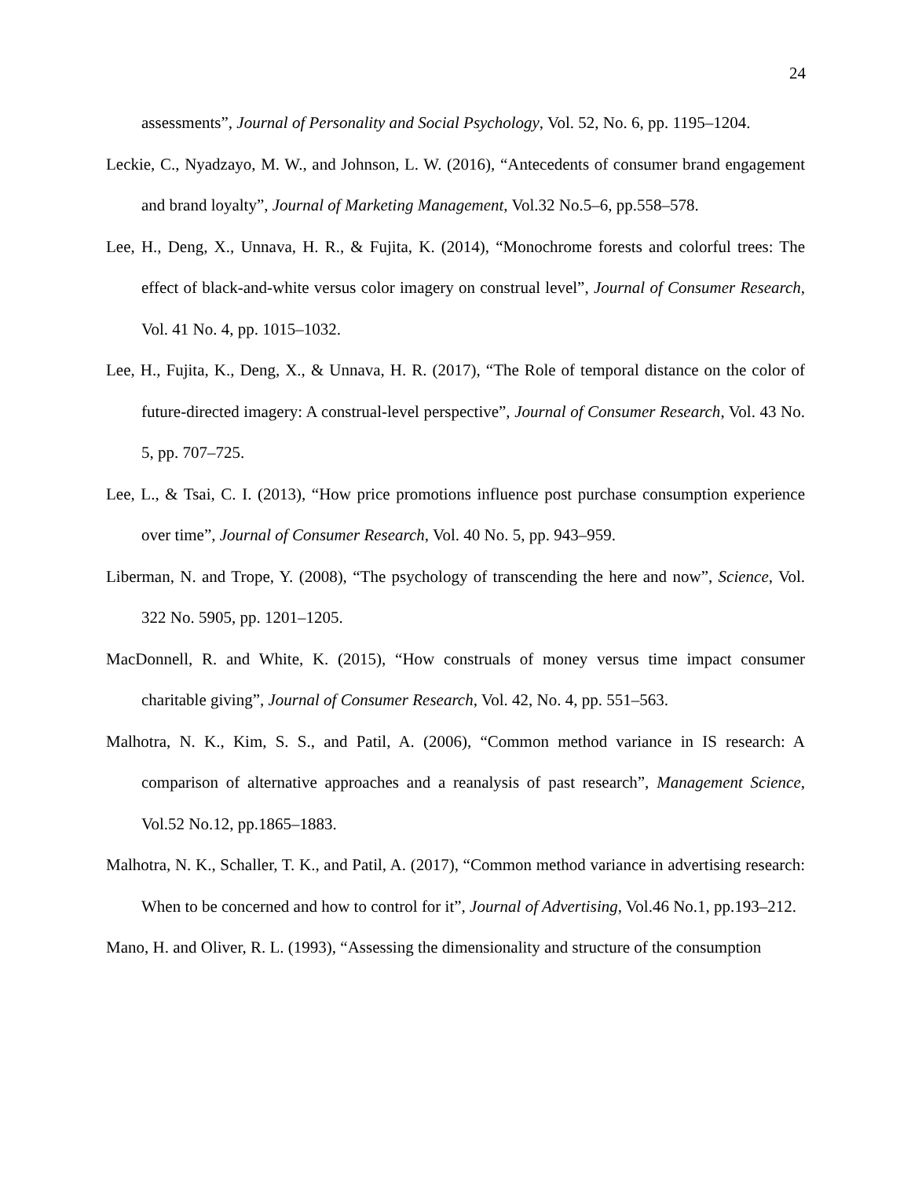24
assessments”, Journal of Personality and Social Psychology, Vol. 52, No. 6, pp. 1195–1204.
Leckie, C., Nyadzayo, M. W., and Johnson, L. W. (2016), “Antecedents of consumer brand engagement and brand loyalty”, Journal of Marketing Management, Vol.32 No.5–6, pp.558–578.
Lee, H., Deng, X., Unnava, H. R., & Fujita, K. (2014), “Monochrome forests and colorful trees: The effect of black-and-white versus color imagery on construal level”, Journal of Consumer Research, Vol. 41 No. 4, pp. 1015–1032.
Lee, H., Fujita, K., Deng, X., & Unnava, H. R. (2017), “The Role of temporal distance on the color of future-directed imagery: A construal-level perspective”, Journal of Consumer Research, Vol. 43 No. 5, pp. 707–725.
Lee, L., & Tsai, C. I. (2013), “How price promotions influence post purchase consumption experience over time”, Journal of Consumer Research, Vol. 40 No. 5, pp. 943–959.
Liberman, N. and Trope, Y. (2008), “The psychology of transcending the here and now”, Science, Vol. 322 No. 5905, pp. 1201–1205.
MacDonnell, R. and White, K. (2015), “How construals of money versus time impact consumer charitable giving”, Journal of Consumer Research, Vol. 42, No. 4, pp. 551–563.
Malhotra, N. K., Kim, S. S., and Patil, A. (2006), “Common method variance in IS research: A comparison of alternative approaches and a reanalysis of past research”, Management Science, Vol.52 No.12, pp.1865–1883.
Malhotra, N. K., Schaller, T. K., and Patil, A. (2017), “Common method variance in advertising research: When to be concerned and how to control for it”, Journal of Advertising, Vol.46 No.1, pp.193–212.
Mano, H. and Oliver, R. L. (1993), “Assessing the dimensionality and structure of the consumption